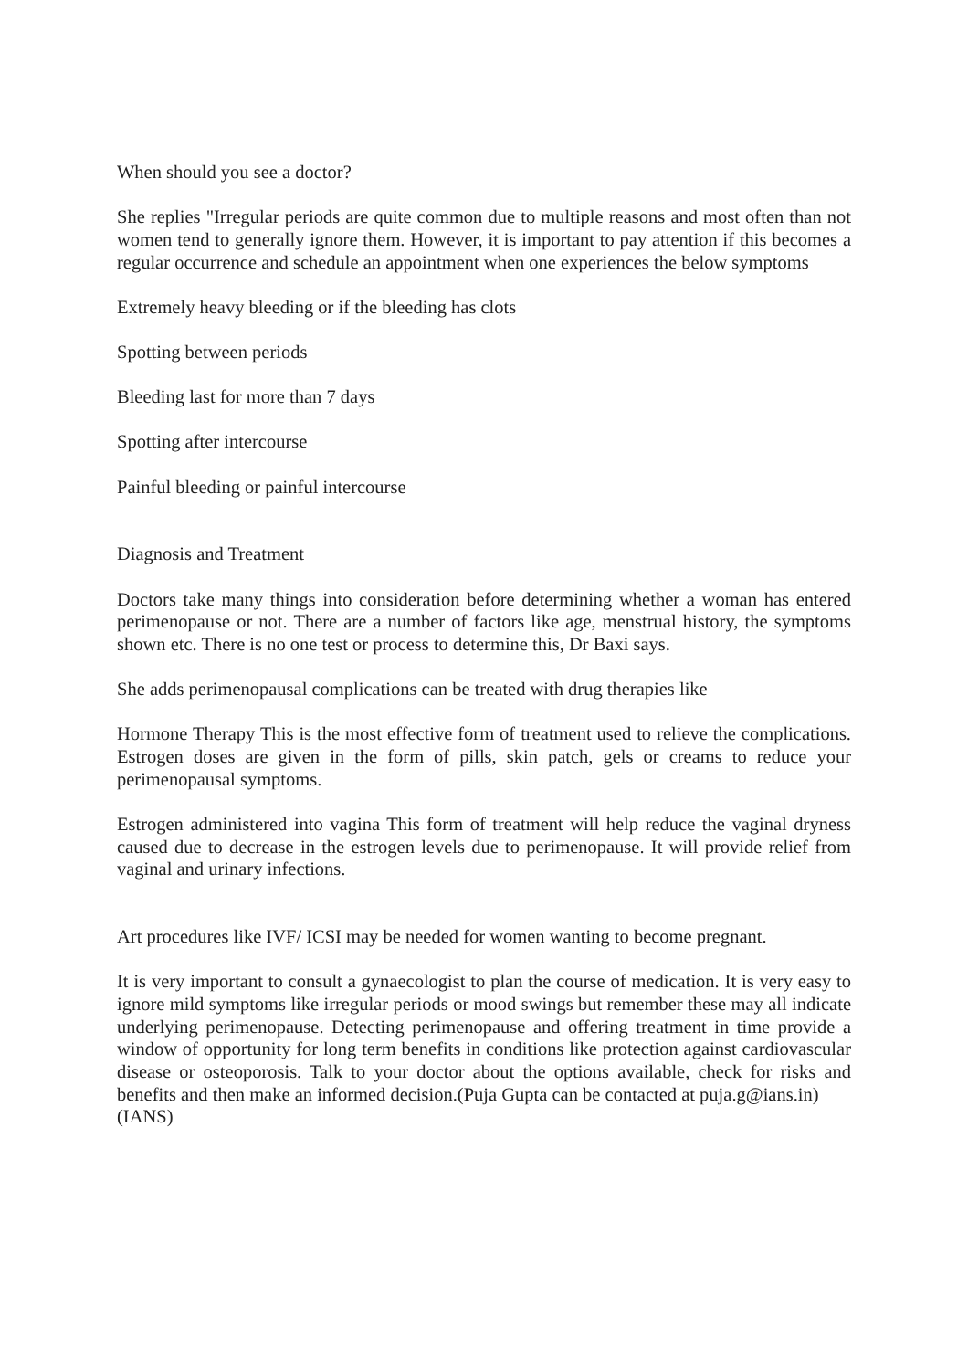When should you see a doctor?
She replies "Irregular periods are quite common due to multiple reasons and most often than not women tend to generally ignore them. However, it is important to pay attention if this becomes a regular occurrence and schedule an appointment when one experiences the below symptoms
Extremely heavy bleeding or if the bleeding has clots
Spotting between periods
Bleeding last for more than 7 days
Spotting after intercourse
Painful bleeding or painful intercourse
Diagnosis and Treatment
Doctors take many things into consideration before determining whether a woman has entered perimenopause or not. There are a number of factors like age, menstrual history, the symptoms shown etc. There is no one test or process to determine this, Dr Baxi says.
She adds perimenopausal complications can be treated with drug therapies like
Hormone Therapy This is the most effective form of treatment used to relieve the complications. Estrogen doses are given in the form of pills, skin patch, gels or creams to reduce your perimenopausal symptoms.
Estrogen administered into vagina This form of treatment will help reduce the vaginal dryness caused due to decrease in the estrogen levels due to perimenopause. It will provide relief from vaginal and urinary infections.
Art procedures like IVF/ ICSI may be needed for women wanting to become pregnant.
It is very important to consult a gynaecologist to plan the course of medication. It is very easy to ignore mild symptoms like irregular periods or mood swings but remember these may all indicate underlying perimenopause. Detecting perimenopause and offering treatment in time provide a window of opportunity for long term benefits in conditions like protection against cardiovascular disease or osteoporosis. Talk to your doctor about the options available, check for risks and benefits and then make an informed decision.(Puja Gupta can be contacted at puja.g@ians.in)
(IANS)